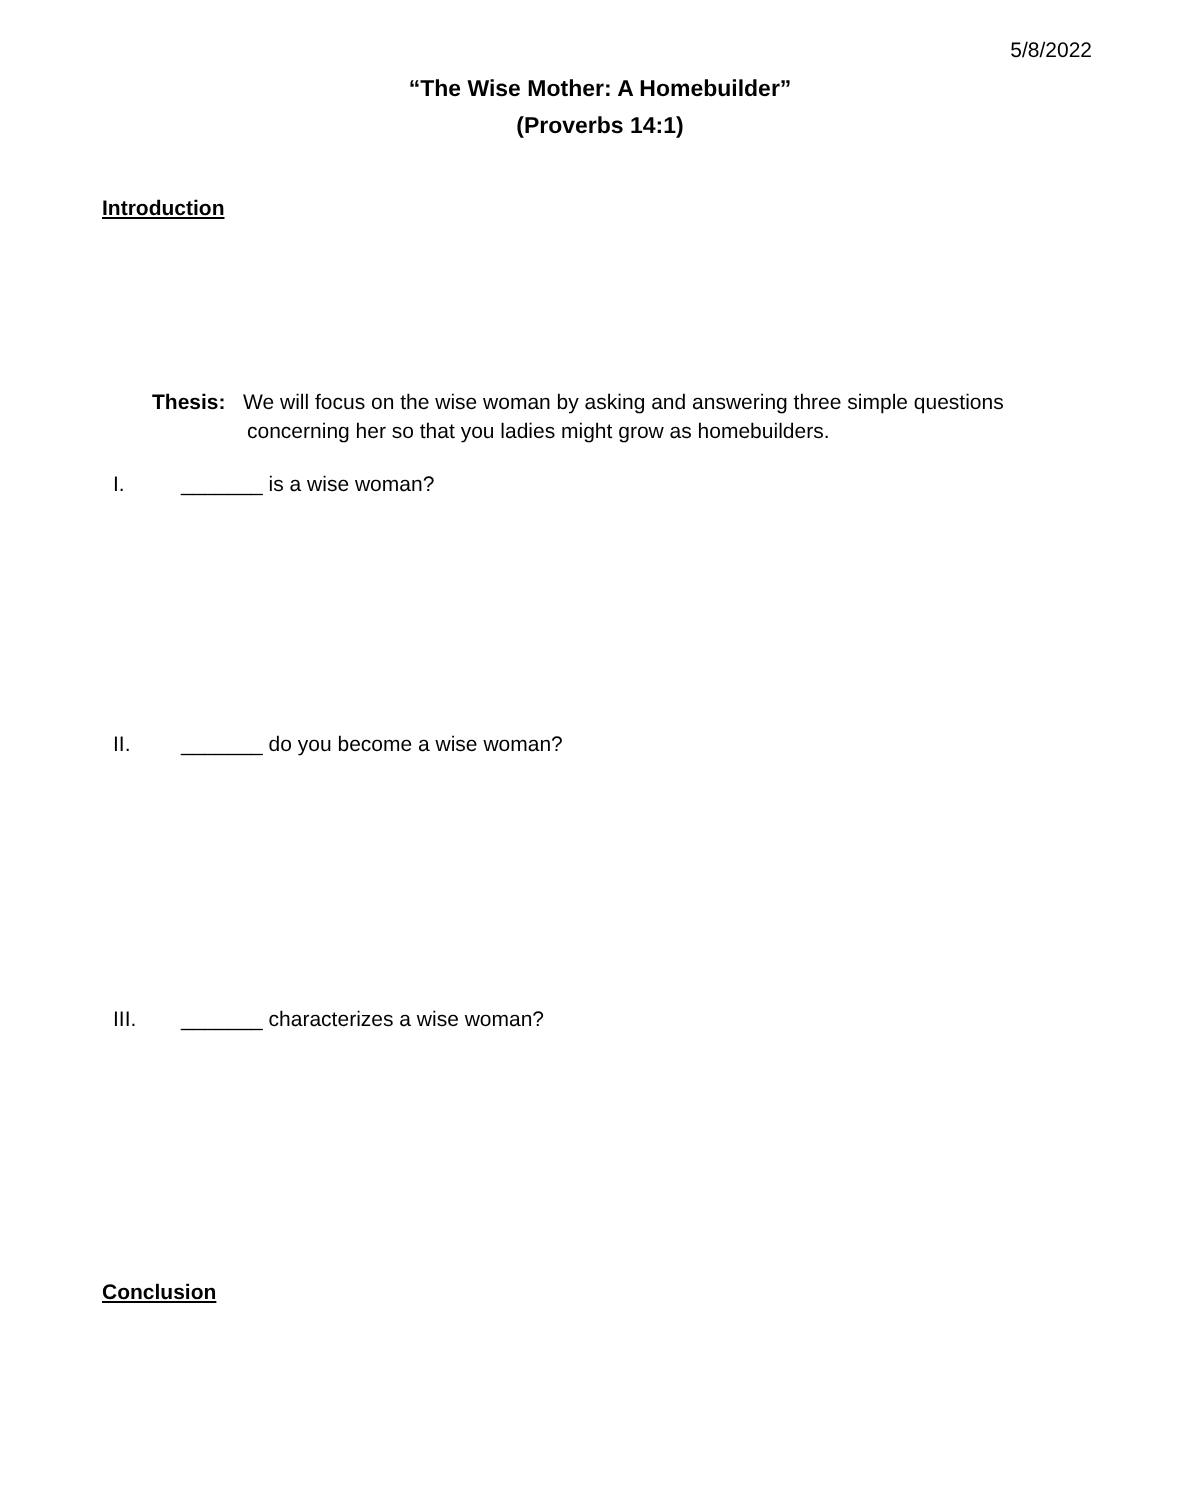5/8/2022
“The Wise Mother: A Homebuilder”
(Proverbs 14:1)
Introduction
Thesis: We will focus on the wise woman by asking and answering three simple questions
concerning her so that you ladies might grow as homebuilders.
I. _______ is a wise woman?
II. _______ do you become a wise woman?
III. _______ characterizes a wise woman?
Conclusion